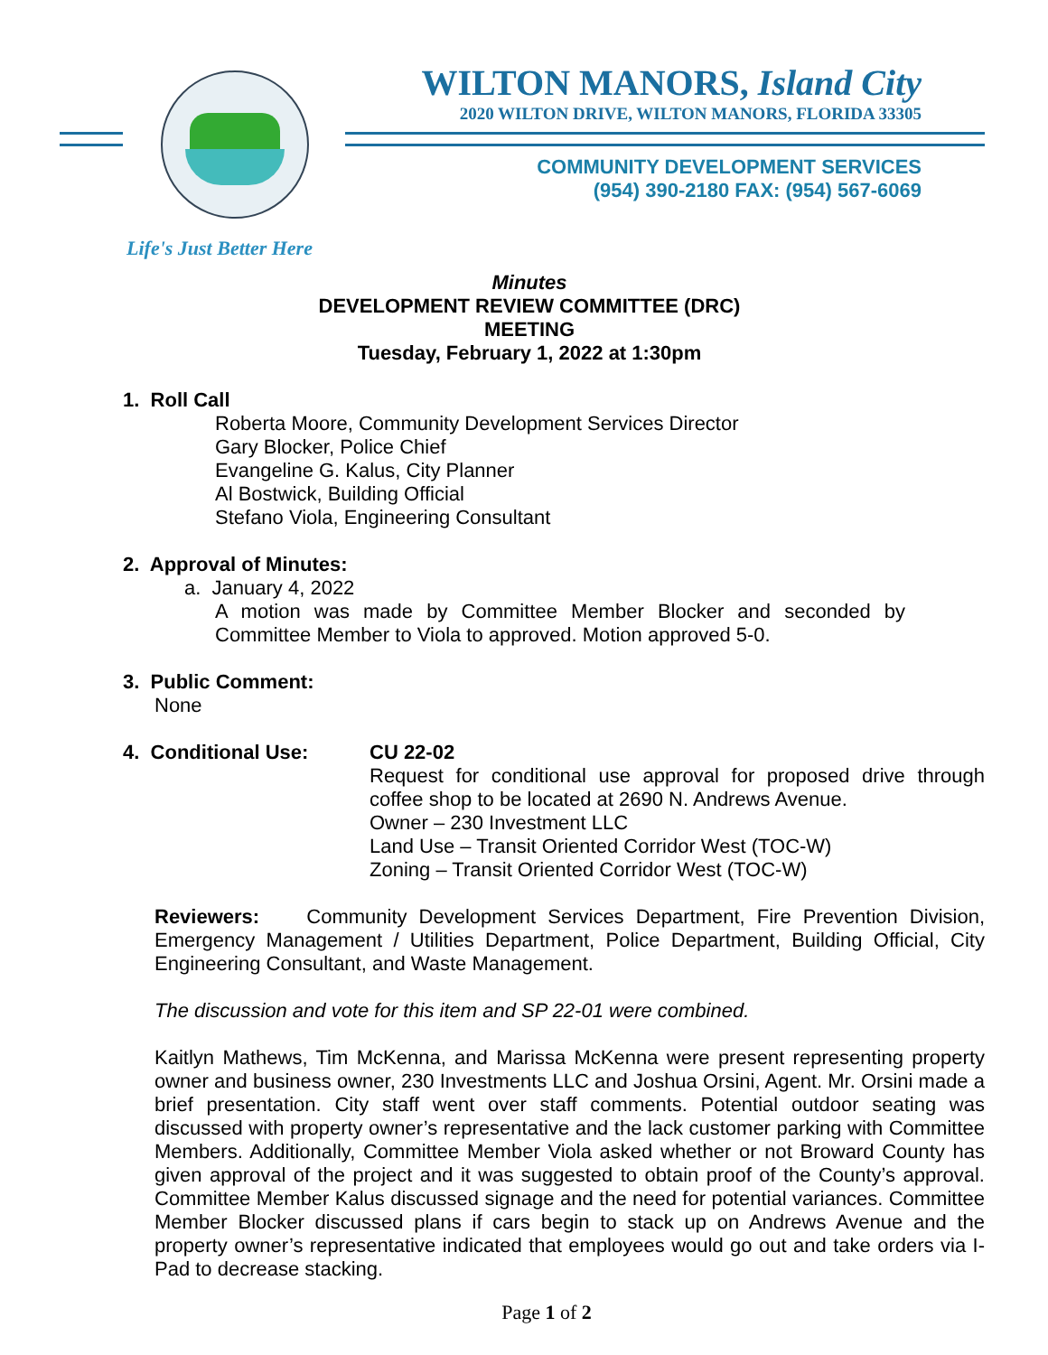WILTON MANORS, Island City
2020 WILTON DRIVE, WILTON MANORS, FLORIDA 33305
COMMUNITY DEVELOPMENT SERVICES
(954) 390-2180 FAX: (954) 567-6069
Life's Just Better Here
Minutes
DEVELOPMENT REVIEW COMMITTEE (DRC)
MEETING
Tuesday, February 1, 2022 at 1:30pm
1. Roll Call
Roberta Moore, Community Development Services Director
Gary Blocker, Police Chief
Evangeline G. Kalus, City Planner
Al Bostwick, Building Official
Stefano Viola, Engineering Consultant
2. Approval of Minutes:
a. January 4, 2022
A motion was made by Committee Member Blocker and seconded by Committee Member to Viola to approved. Motion approved 5-0.
3. Public Comment:
None
4. Conditional Use: CU 22-02
Request for conditional use approval for proposed drive through coffee shop to be located at 2690 N. Andrews Avenue.
Owner – 230 Investment LLC
Land Use – Transit Oriented Corridor West (TOC-W)
Zoning – Transit Oriented Corridor West (TOC-W)
Reviewers: Community Development Services Department, Fire Prevention Division, Emergency Management / Utilities Department, Police Department, Building Official, City Engineering Consultant, and Waste Management.
The discussion and vote for this item and SP 22-01 were combined.
Kaitlyn Mathews, Tim McKenna, and Marissa McKenna were present representing property owner and business owner, 230 Investments LLC and Joshua Orsini, Agent. Mr. Orsini made a brief presentation. City staff went over staff comments. Potential outdoor seating was discussed with property owner’s representative and the lack customer parking with Committee Members. Additionally, Committee Member Viola asked whether or not Broward County has given approval of the project and it was suggested to obtain proof of the County’s approval. Committee Member Kalus discussed signage and the need for potential variances. Committee Member Blocker discussed plans if cars begin to stack up on Andrews Avenue and the property owner’s representative indicated that employees would go out and take orders via I-Pad to decrease stacking.
Page 1 of 2